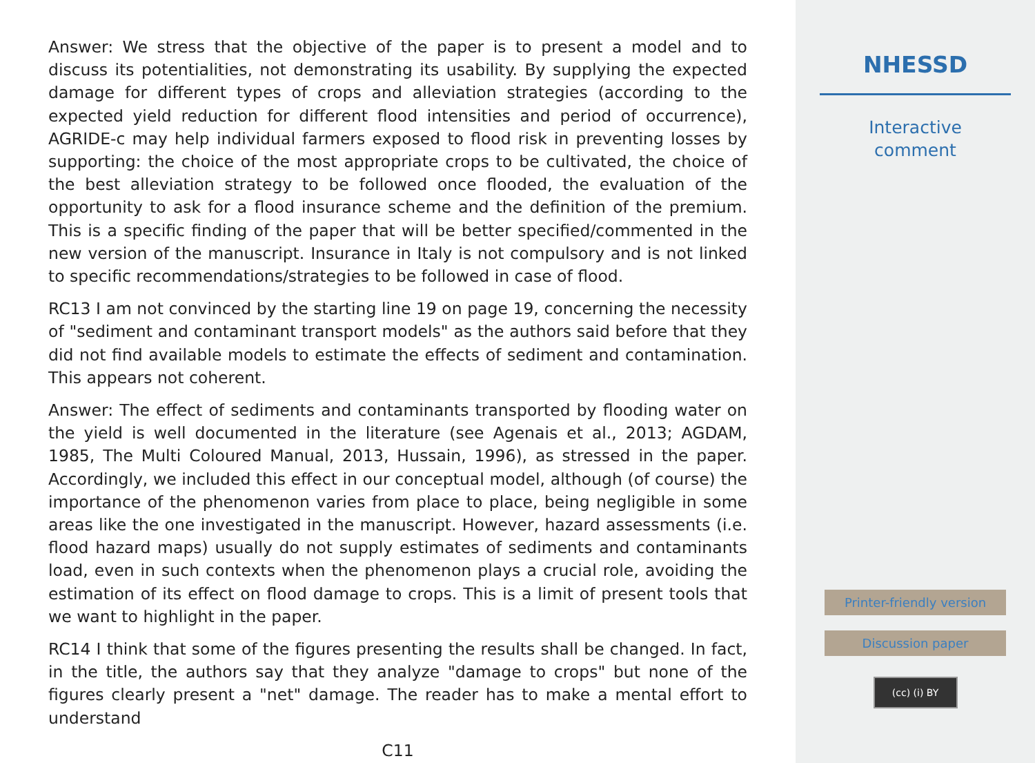Answer: We stress that the objective of the paper is to present a model and to discuss its potentialities, not demonstrating its usability. By supplying the expected damage for different types of crops and alleviation strategies (according to the expected yield reduction for different flood intensities and period of occurrence), AGRIDE-c may help individual farmers exposed to flood risk in preventing losses by supporting: the choice of the most appropriate crops to be cultivated, the choice of the best alleviation strategy to be followed once flooded, the evaluation of the opportunity to ask for a flood insurance scheme and the definition of the premium. This is a specific finding of the paper that will be better specified/commented in the new version of the manuscript. Insurance in Italy is not compulsory and is not linked to specific recommendations/strategies to be followed in case of flood.
RC13 I am not convinced by the starting line 19 on page 19, concerning the necessity of "sediment and contaminant transport models" as the authors said before that they did not find available models to estimate the effects of sediment and contamination. This appears not coherent.
Answer: The effect of sediments and contaminants transported by flooding water on the yield is well documented in the literature (see Agenais et al., 2013; AGDAM, 1985, The Multi Coloured Manual, 2013, Hussain, 1996), as stressed in the paper. Accordingly, we included this effect in our conceptual model, although (of course) the importance of the phenomenon varies from place to place, being negligible in some areas like the one investigated in the manuscript. However, hazard assessments (i.e. flood hazard maps) usually do not supply estimates of sediments and contaminants load, even in such contexts when the phenomenon plays a crucial role, avoiding the estimation of its effect on flood damage to crops. This is a limit of present tools that we want to highlight in the paper.
RC14 I think that some of the figures presenting the results shall be changed. In fact, in the title, the authors say that they analyze "damage to crops" but none of the figures clearly present a "net" damage. The reader has to make a mental effort to understand
C11
NHESSD
Interactive
comment
Printer-friendly version
Discussion paper
(cc) (i) BY